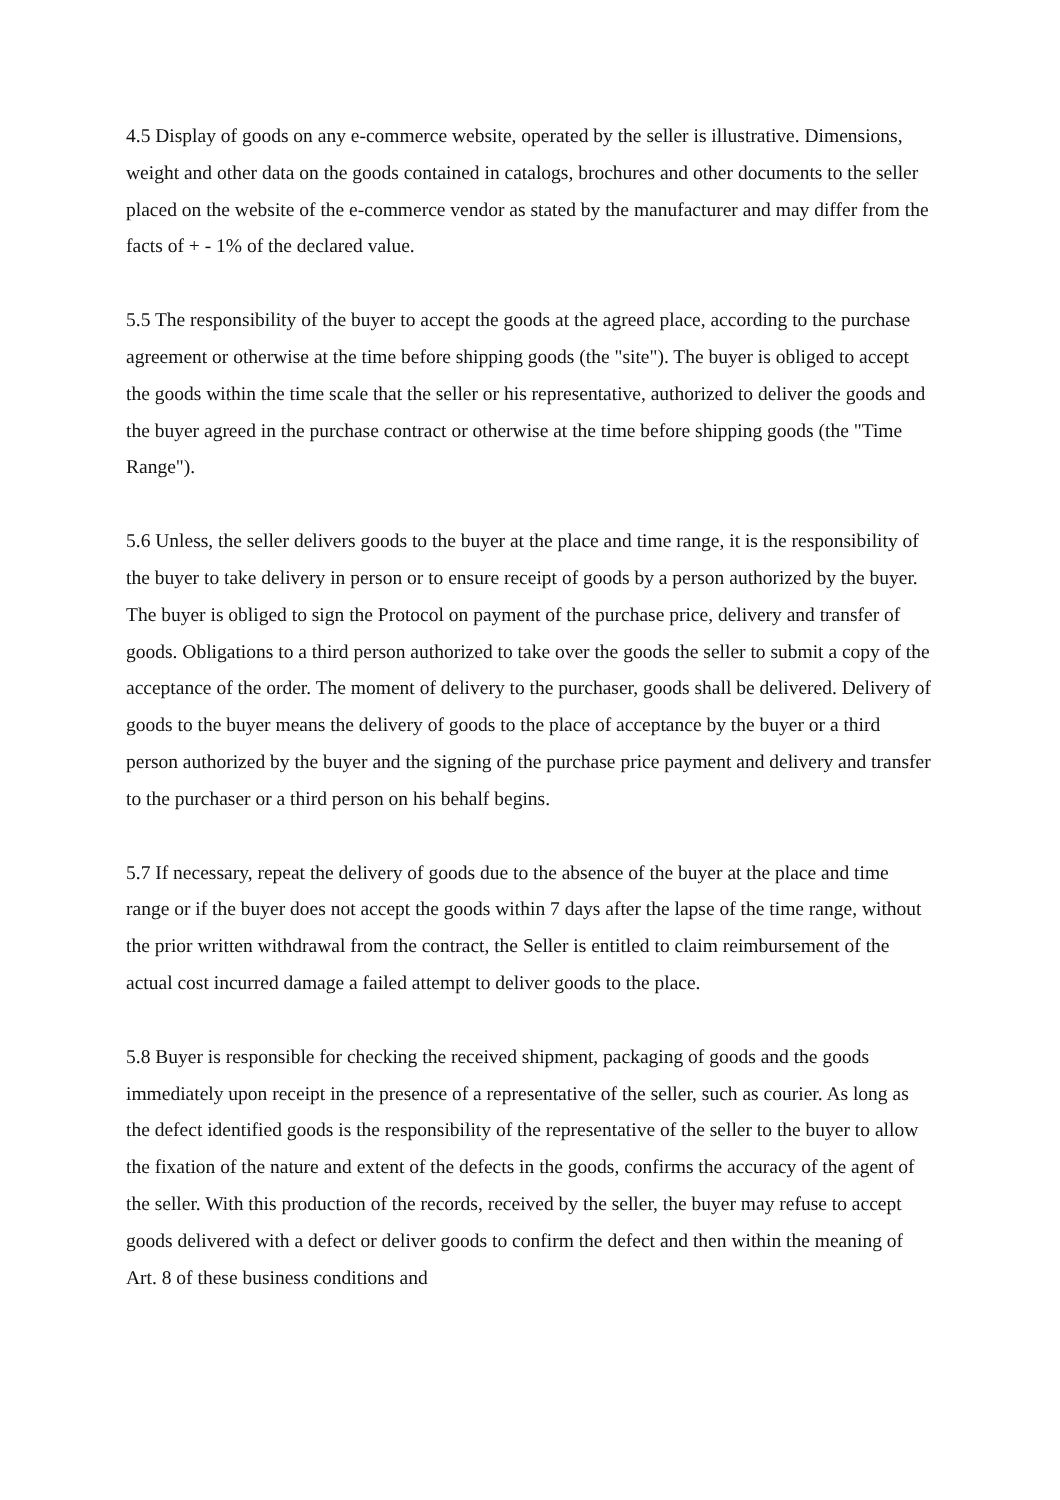4.5 Display of goods on any e-commerce website, operated by the seller is illustrative. Dimensions, weight and other data on the goods contained in catalogs, brochures and other documents to the seller placed on the website of the e-commerce vendor as stated by the manufacturer and may differ from the facts of + - 1% of the declared value.
5.5 The responsibility of the buyer to accept the goods at the agreed place, according to the purchase agreement or otherwise at the time before shipping goods (the "site"). The buyer is obliged to accept the goods within the time scale that the seller or his representative, authorized to deliver the goods and the buyer agreed in the purchase contract or otherwise at the time before shipping goods (the "Time Range").
5.6 Unless, the seller delivers goods to the buyer at the place and time range, it is the responsibility of the buyer to take delivery in person or to ensure receipt of goods by a person authorized by the buyer. The buyer is obliged to sign the Protocol on payment of the purchase price, delivery and transfer of goods. Obligations to a third person authorized to take over the goods the seller to submit a copy of the acceptance of the order. The moment of delivery to the purchaser, goods shall be delivered. Delivery of goods to the buyer means the delivery of goods to the place of acceptance by the buyer or a third person authorized by the buyer and the signing of the purchase price payment and delivery and transfer to the purchaser or a third person on his behalf begins.
5.7 If necessary, repeat the delivery of goods due to the absence of the buyer at the place and time range or if the buyer does not accept the goods within 7 days after the lapse of the time range, without the prior written withdrawal from the contract, the Seller is entitled to claim reimbursement of the actual cost incurred damage a failed attempt to deliver goods to the place.
5.8 Buyer is responsible for checking the received shipment, packaging of goods and the goods immediately upon receipt in the presence of a representative of the seller, such as courier. As long as the defect identified goods is the responsibility of the representative of the seller to the buyer to allow the fixation of the nature and extent of the defects in the goods, confirms the accuracy of the agent of the seller. With this production of the records, received by the seller, the buyer may refuse to accept goods delivered with a defect or deliver goods to confirm the defect and then within the meaning of Art. 8 of these business conditions and